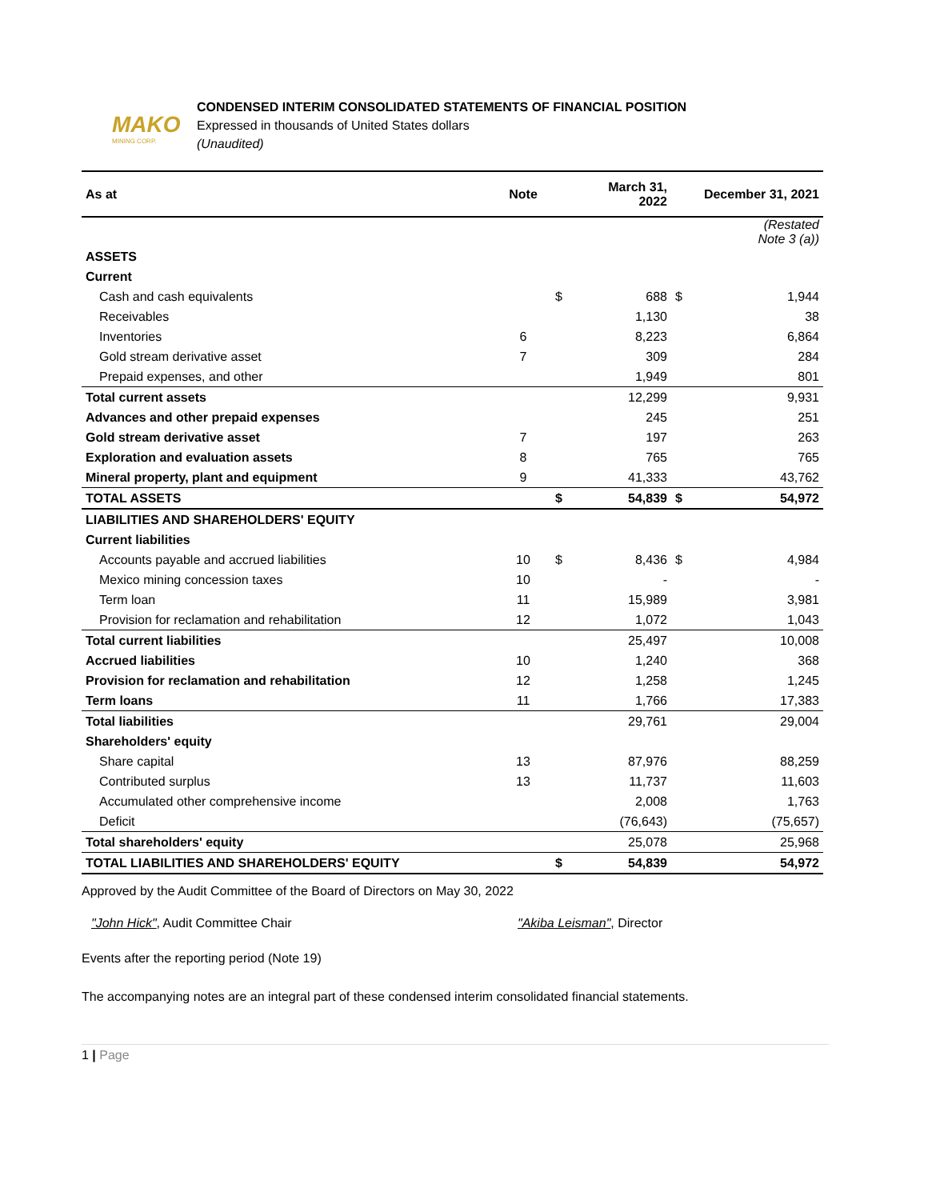MAKO
MINING CORP.
CONDENSED INTERIM CONSOLIDATED STATEMENTS OF FINANCIAL POSITION
Expressed in thousands of United States dollars
(Unaudited)
| As at | Note | | March 31, 2022 | | December 31, 2021 |
| --- | --- | --- | --- | --- | --- |
| | | | | | (Restated Note 3 (a)) |
| ASSETS | | | | | |
| Current | | | | | |
| Cash and cash equivalents | | $ | 688 | $ | 1,944 |
| Receivables | | | 1,130 | | 38 |
| Inventories | 6 | | 8,223 | | 6,864 |
| Gold stream derivative asset | 7 | | 309 | | 284 |
| Prepaid expenses, and other | | | 1,949 | | 801 |
| Total current assets | | | 12,299 | | 9,931 |
| Advances and other prepaid expenses | | | 245 | | 251 |
| Gold stream derivative asset | 7 | | 197 | | 263 |
| Exploration and evaluation assets | 8 | | 765 | | 765 |
| Mineral property, plant and equipment | 9 | | 41,333 | | 43,762 |
| TOTAL ASSETS | | $ | 54,839 | $ | 54,972 |
| LIABILITIES AND SHAREHOLDERS' EQUITY | | | | | |
| Current liabilities | | | | | |
| Accounts payable and accrued liabilities | 10 | $ | 8,436 | $ | 4,984 |
| Mexico mining concession taxes | 10 | | - | | - |
| Term loan | 11 | | 15,989 | | 3,981 |
| Provision for reclamation and rehabilitation | 12 | | 1,072 | | 1,043 |
| Total current liabilities | | | 25,497 | | 10,008 |
| Accrued liabilities | 10 | | 1,240 | | 368 |
| Provision for reclamation and rehabilitation | 12 | | 1,258 | | 1,245 |
| Term loans | 11 | | 1,766 | | 17,383 |
| Total liabilities | | | 29,761 | | 29,004 |
| Shareholders' equity | | | | | |
| Share capital | 13 | | 87,976 | | 88,259 |
| Contributed surplus | 13 | | 11,737 | | 11,603 |
| Accumulated other comprehensive income | | | 2,008 | | 1,763 |
| Deficit | | | (76,643) | | (75,657) |
| Total shareholders' equity | | | 25,078 | | 25,968 |
| TOTAL LIABILITIES AND SHAREHOLDERS' EQUITY | | $ | 54,839 | | 54,972 |
Approved by the Audit Committee of the Board of Directors on May 30, 2022
"John Hick", Audit Committee Chair "Akiba Leisman", Director
Events after the reporting period (Note 19)
The accompanying notes are an integral part of these condensed interim consolidated financial statements.
1 | Page